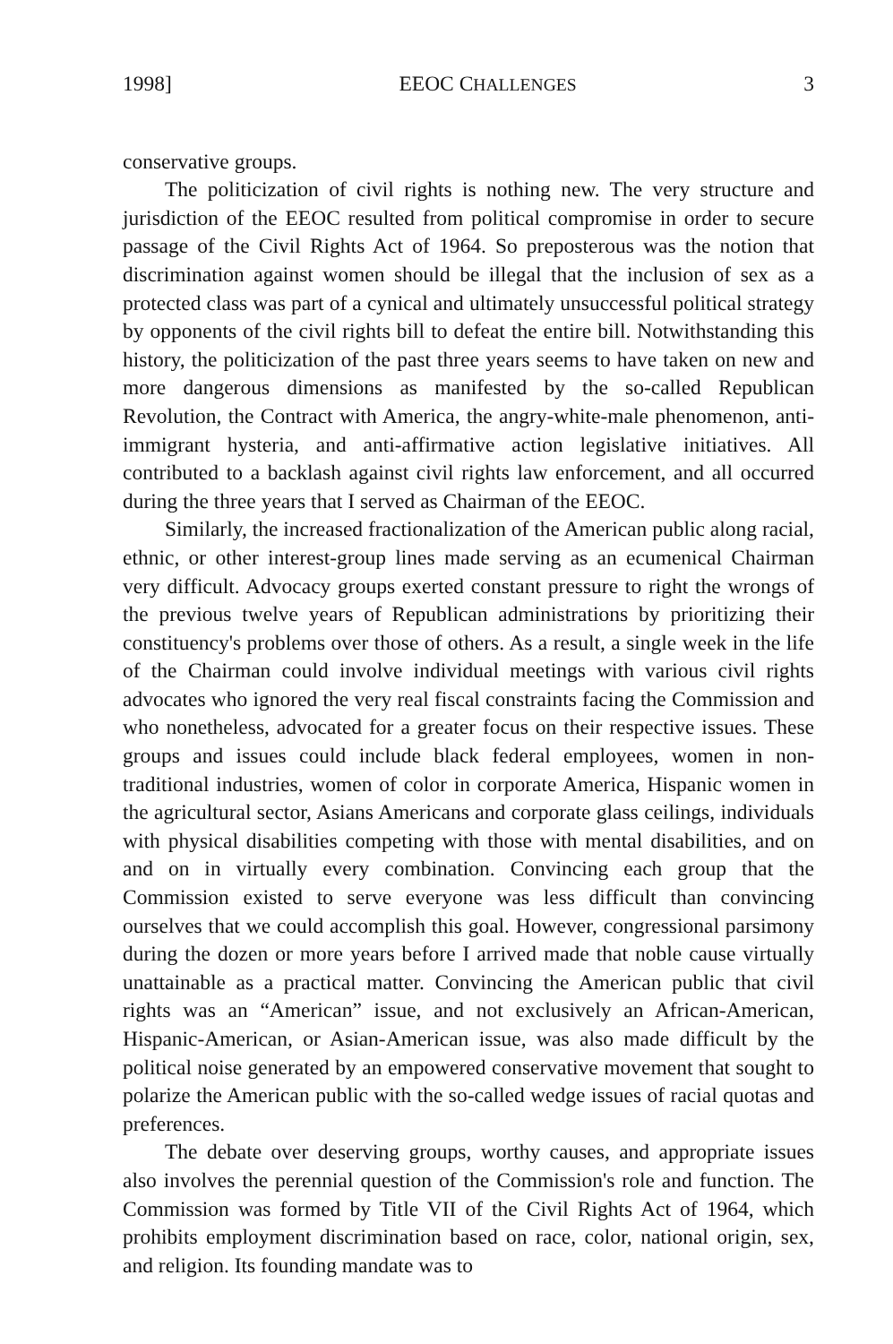1998] EEOC CHALLENGES 3
conservative groups.
The politicization of civil rights is nothing new. The very structure and jurisdiction of the EEOC resulted from political compromise in order to secure passage of the Civil Rights Act of 1964. So preposterous was the notion that discrimination against women should be illegal that the inclusion of sex as a protected class was part of a cynical and ultimately unsuccessful political strategy by opponents of the civil rights bill to defeat the entire bill. Notwithstanding this history, the politicization of the past three years seems to have taken on new and more dangerous dimensions as manifested by the so-called Republican Revolution, the Contract with America, the angry-white-male phenomenon, anti-immigrant hysteria, and anti-affirmative action legislative initiatives. All contributed to a backlash against civil rights law enforcement, and all occurred during the three years that I served as Chairman of the EEOC.
Similarly, the increased fractionalization of the American public along racial, ethnic, or other interest-group lines made serving as an ecumenical Chairman very difficult. Advocacy groups exerted constant pressure to right the wrongs of the previous twelve years of Republican administrations by prioritizing their constituency's problems over those of others. As a result, a single week in the life of the Chairman could involve individual meetings with various civil rights advocates who ignored the very real fiscal constraints facing the Commission and who nonetheless, advocated for a greater focus on their respective issues. These groups and issues could include black federal employees, women in non-traditional industries, women of color in corporate America, Hispanic women in the agricultural sector, Asians Americans and corporate glass ceilings, individuals with physical disabilities competing with those with mental disabilities, and on and on in virtually every combination. Convincing each group that the Commission existed to serve everyone was less difficult than convincing ourselves that we could accomplish this goal. However, congressional parsimony during the dozen or more years before I arrived made that noble cause virtually unattainable as a practical matter. Convincing the American public that civil rights was an “American” issue, and not exclusively an African-American, Hispanic-American, or Asian-American issue, was also made difficult by the political noise generated by an empowered conservative movement that sought to polarize the American public with the so-called wedge issues of racial quotas and preferences.
The debate over deserving groups, worthy causes, and appropriate issues also involves the perennial question of the Commission's role and function. The Commission was formed by Title VII of the Civil Rights Act of 1964, which prohibits employment discrimination based on race, color, national origin, sex, and religion. Its founding mandate was to